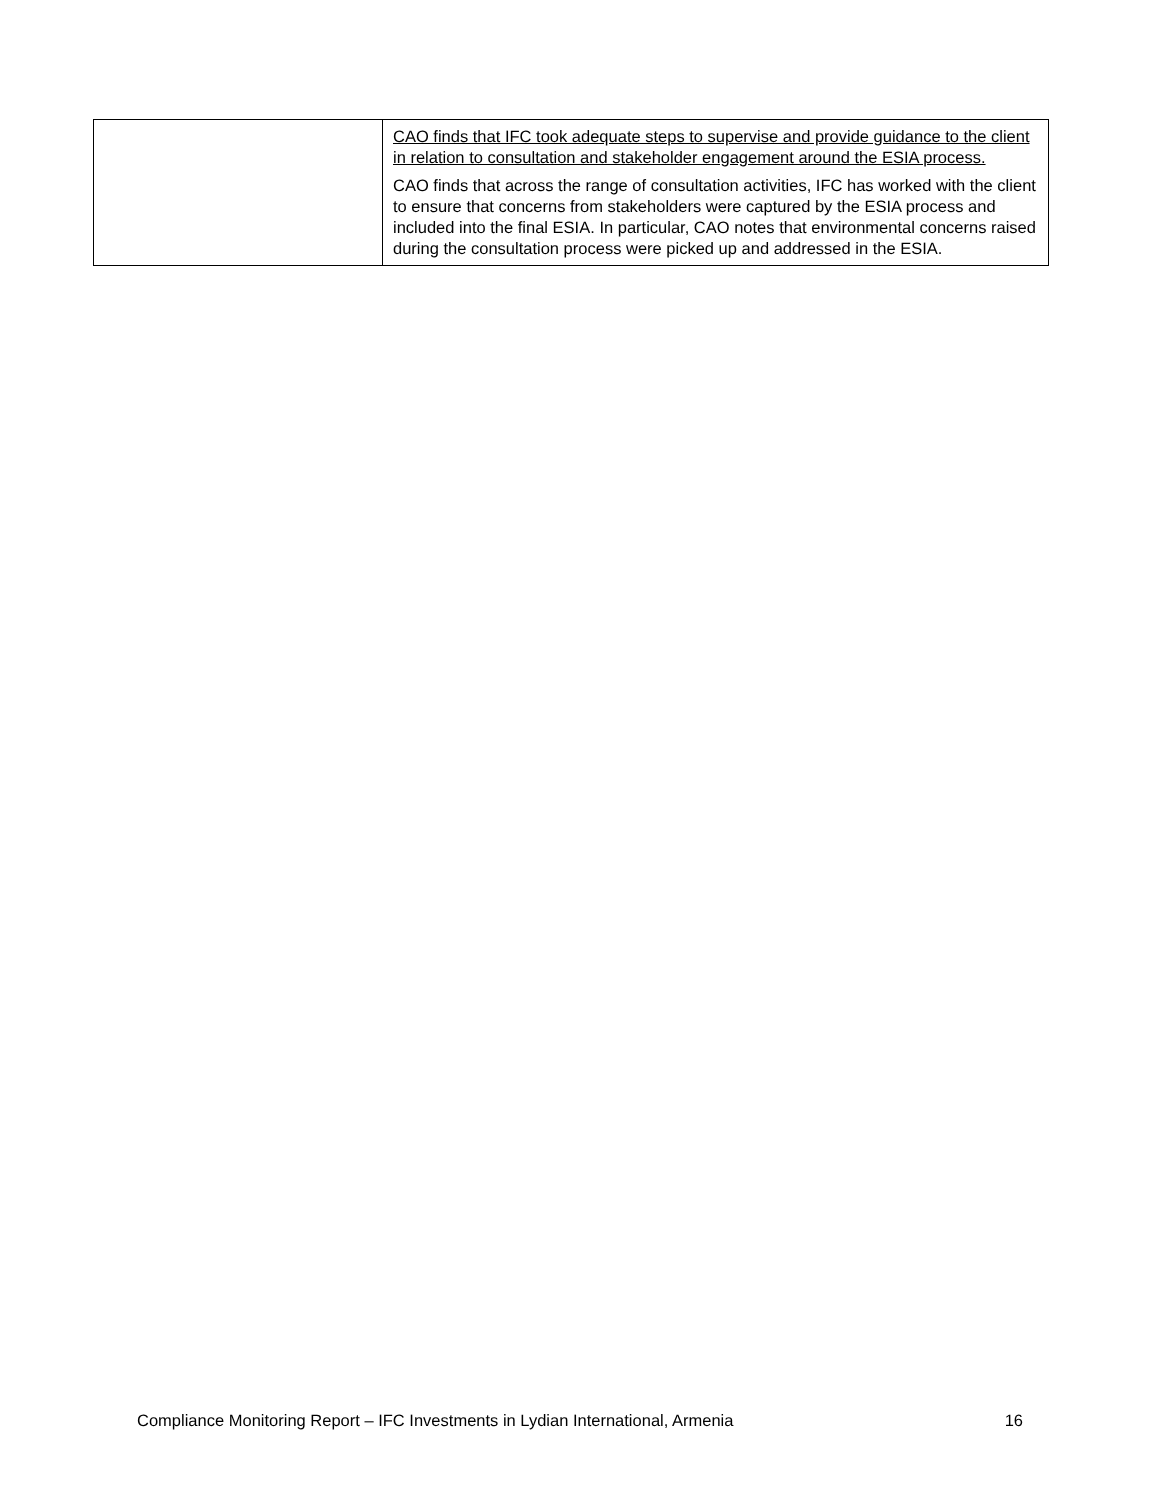| | CAO finds that IFC took adequate steps to supervise and provide guidance to the client in relation to consultation and stakeholder engagement around the ESIA process. CAO finds that across the range of consultation activities, IFC has worked with the client to ensure that concerns from stakeholders were captured by the ESIA process and included into the final ESIA. In particular, CAO notes that environmental concerns raised during the consultation process were picked up and addressed in the ESIA. |
Compliance Monitoring Report – IFC Investments in Lydian International, Armenia 16